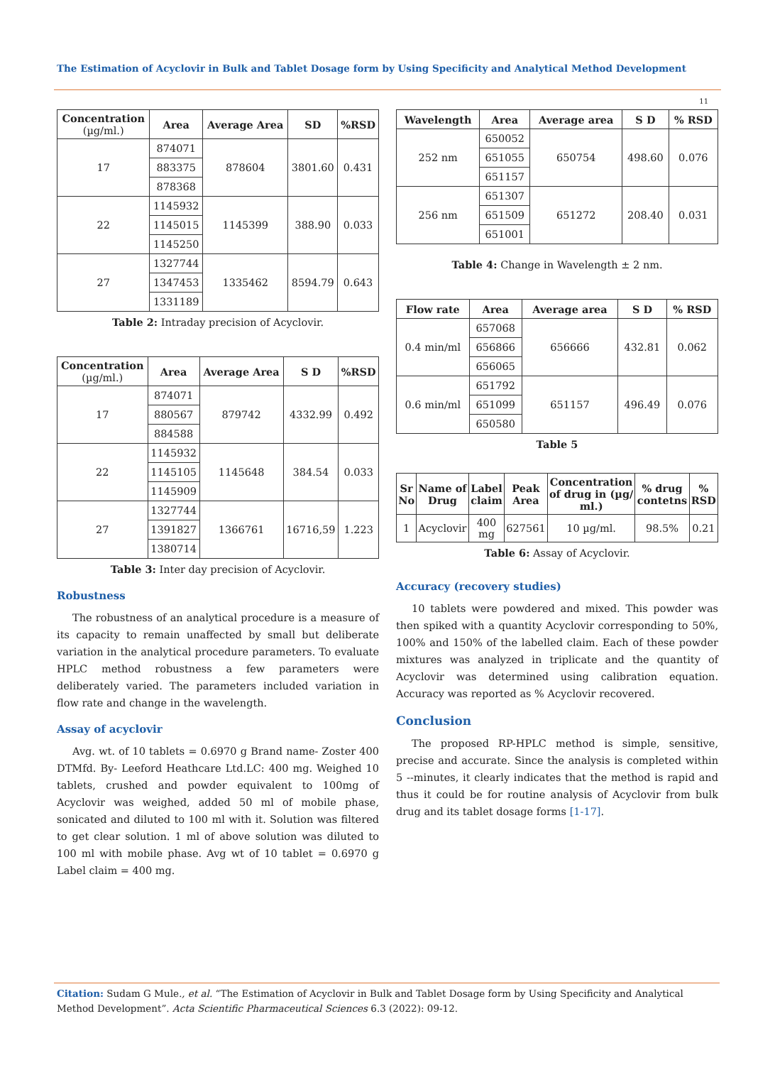The Estimation of Acyclovir in Bulk and Tablet Dosage form by Using Specificity and Analytical Method Development
11
| Concentration (µg/ml.) | Area | Average Area | SD | %RSD |
| --- | --- | --- | --- | --- |
| 17 | 874071 | 878604 | 3801.60 | 0.431 |
| | 883375 | | | |
| | 878368 | | | |
| 22 | 1145932 | 1145399 | 388.90 | 0.033 |
| | 1145015 | | | |
| | 1145250 | | | |
| 27 | 1327744 | 1335462 | 8594.79 | 0.643 |
| | 1347453 | | | |
| | 1331189 | | | |
Table 2: Intraday precision of Acyclovir.
| Concentration (µg/ml.) | Area | Average Area | S D | %RSD |
| --- | --- | --- | --- | --- |
| 17 | 874071 | 879742 | 4332.99 | 0.492 |
| | 880567 | | | |
| | 884588 | | | |
| 22 | 1145932 | 1145648 | 384.54 | 0.033 |
| | 1145105 | | | |
| | 1145909 | | | |
| 27 | 1327744 | 1366761 | 16716,59 | 1.223 |
| | 1391827 | | | |
| | 1380714 | | | |
Table 3: Inter day precision of Acyclovir.
Robustness
The robustness of an analytical procedure is a measure of its capacity to remain unaffected by small but deliberate variation in the analytical procedure parameters. To evaluate HPLC method robustness a few parameters were deliberately varied. The parameters included variation in flow rate and change in the wavelength.
Assay of acyclovir
Avg. wt. of 10 tablets = 0.6970 g Brand name- Zoster 400 DTMfd. By- Leeford Heathcare Ltd.LC: 400 mg. Weighed 10 tablets, crushed and powder equivalent to 100mg of Acyclovir was weighed, added 50 ml of mobile phase, sonicated and diluted to 100 ml with it. Solution was filtered to get clear solution. 1 ml of above solution was diluted to 100 ml with mobile phase. Avg wt of 10 tablet = 0.6970 g Label claim = 400 mg.
| Wavelength | Area | Average area | S D | % RSD |
| --- | --- | --- | --- | --- |
| 252 nm | 650052 | 650754 | 498.60 | 0.076 |
| | 651055 | | | |
| | 651157 | | | |
| 256 nm | 651307 | 651272 | 208.40 | 0.031 |
| | 651509 | | | |
| | 651001 | | | |
Table 4: Change in Wavelength ± 2 nm.
| Flow rate | Area | Average area | S D | % RSD |
| --- | --- | --- | --- | --- |
| 0.4 min/ml | 657068 | 656666 | 432.81 | 0.062 |
| | 656866 | | | |
| | 656065 | | | |
| 0.6 min/ml | 651792 | 651157 | 496.49 | 0.076 |
| | 651099 | | | |
| | 650580 | | | |
Table 5
| Sr No | Name of Drug | Label claim | Peak Area | Concentration of drug in (µg/ ml.) | % drug contetns | % RSD |
| --- | --- | --- | --- | --- | --- | --- |
| 1 | Acyclovir | 400 mg | 627561 | 10 µg/ml. | 98.5% | 0.21 |
Table 6: Assay of Acyclovir.
Accuracy (recovery studies)
10 tablets were powdered and mixed. This powder was then spiked with a quantity Acyclovir corresponding to 50%, 100% and 150% of the labelled claim. Each of these powder mixtures was analyzed in triplicate and the quantity of Acyclovir was determined using calibration equation. Accuracy was reported as % Acyclovir recovered.
Conclusion
The proposed RP-HPLC method is simple, sensitive, precise and accurate. Since the analysis is completed within 5 --minutes, it clearly indicates that the method is rapid and thus it could be for routine analysis of Acyclovir from bulk drug and its tablet dosage forms [1-17].
Citation: Sudam G Mule., et al. “The Estimation of Acyclovir in Bulk and Tablet Dosage form by Using Specificity and Analytical Method Development”. Acta Scientific Pharmaceutical Sciences 6.3 (2022): 09-12.